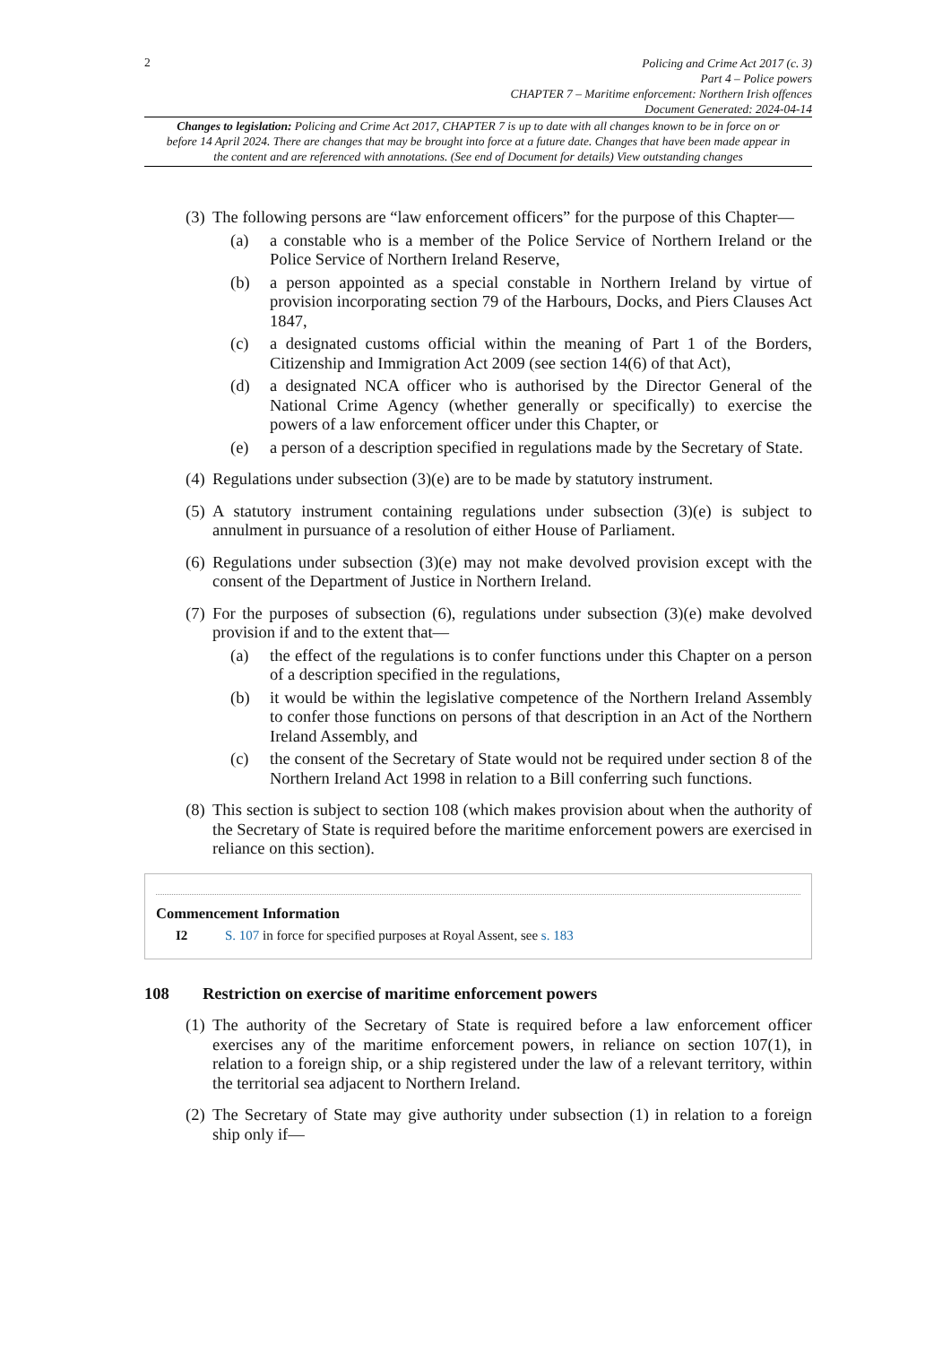2
Policing and Crime Act 2017 (c. 3)
Part 4 – Police powers
CHAPTER 7 – Maritime enforcement: Northern Irish offences
Document Generated: 2024-04-14
Changes to legislation: Policing and Crime Act 2017, CHAPTER 7 is up to date with all changes known to be in force on or before 14 April 2024. There are changes that may be brought into force at a future date. Changes that have been made appear in the content and are referenced with annotations. (See end of Document for details) View outstanding changes
(3)
The following persons are “law enforcement officers” for the purpose of this Chapter—
(a) a constable who is a member of the Police Service of Northern Ireland or the Police Service of Northern Ireland Reserve,
(b) a person appointed as a special constable in Northern Ireland by virtue of provision incorporating section 79 of the Harbours, Docks, and Piers Clauses Act 1847,
(c) a designated customs official within the meaning of Part 1 of the Borders, Citizenship and Immigration Act 2009 (see section 14(6) of that Act),
(d) a designated NCA officer who is authorised by the Director General of the National Crime Agency (whether generally or specifically) to exercise the powers of a law enforcement officer under this Chapter, or
(e) a person of a description specified in regulations made by the Secretary of State.
(4)
Regulations under subsection (3)(e) are to be made by statutory instrument.
(5)
A statutory instrument containing regulations under subsection (3)(e) is subject to annulment in pursuance of a resolution of either House of Parliament.
(6)
Regulations under subsection (3)(e) may not make devolved provision except with the consent of the Department of Justice in Northern Ireland.
(7)
For the purposes of subsection (6), regulations under subsection (3)(e) make devolved provision if and to the extent that—
(a) the effect of the regulations is to confer functions under this Chapter on a person of a description specified in the regulations,
(b) it would be within the legislative competence of the Northern Ireland Assembly to confer those functions on persons of that description in an Act of the Northern Ireland Assembly, and
(c) the consent of the Secretary of State would not be required under section 8 of the Northern Ireland Act 1998 in relation to a Bill conferring such functions.
(8)
This section is subject to section 108 (which makes provision about when the authority of the Secretary of State is required before the maritime enforcement powers are exercised in reliance on this section).
Commencement Information
I2 S. 107 in force for specified purposes at Royal Assent, see s. 183
108 Restriction on exercise of maritime enforcement powers
(1)
The authority of the Secretary of State is required before a law enforcement officer exercises any of the maritime enforcement powers, in reliance on section 107(1), in relation to a foreign ship, or a ship registered under the law of a relevant territory, within the territorial sea adjacent to Northern Ireland.
(2)
The Secretary of State may give authority under subsection (1) in relation to a foreign ship only if—